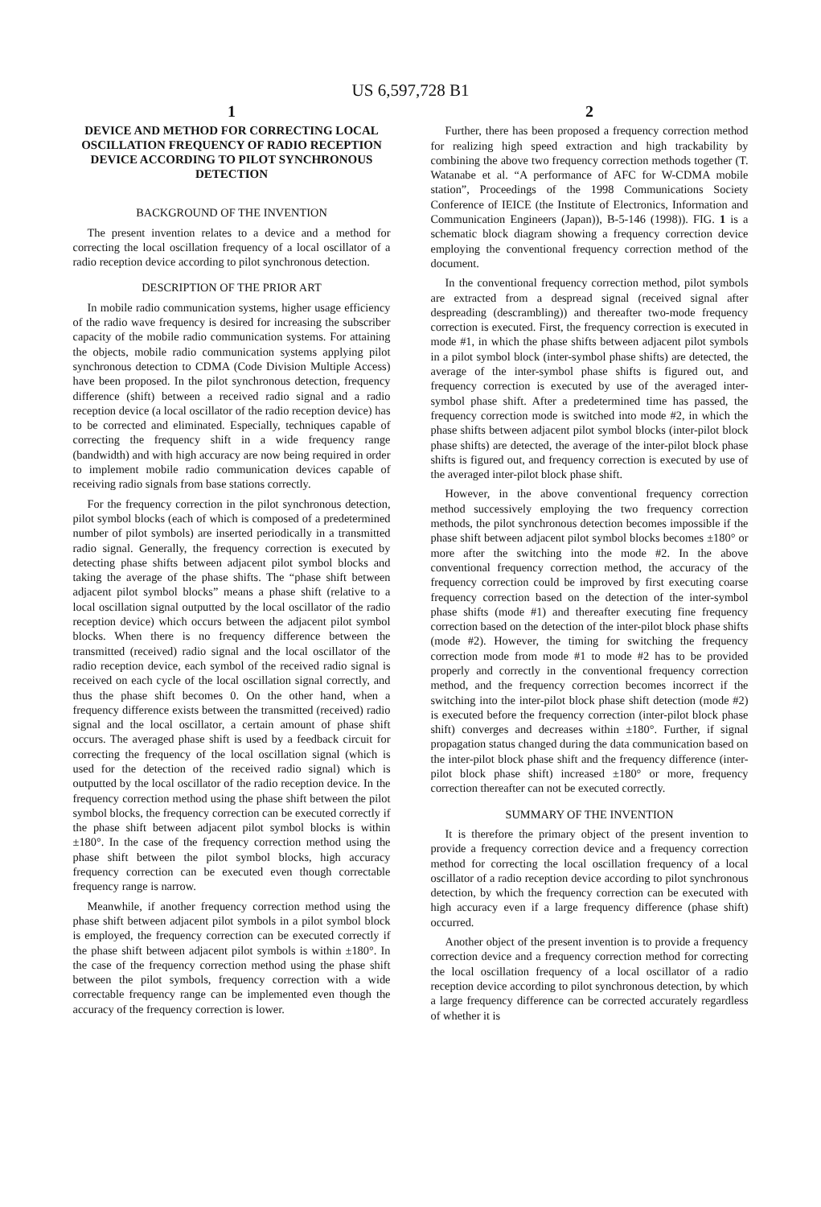US 6,597,728 B1
1
DEVICE AND METHOD FOR CORRECTING LOCAL OSCILLATION FREQUENCY OF RADIO RECEPTION DEVICE ACCORDING TO PILOT SYNCHRONOUS DETECTION
BACKGROUND OF THE INVENTION
The present invention relates to a device and a method for correcting the local oscillation frequency of a local oscillator of a radio reception device according to pilot synchronous detection.
DESCRIPTION OF THE PRIOR ART
In mobile radio communication systems, higher usage efficiency of the radio wave frequency is desired for increasing the subscriber capacity of the mobile radio communication systems. For attaining the objects, mobile radio communication systems applying pilot synchronous detection to CDMA (Code Division Multiple Access) have been proposed. In the pilot synchronous detection, frequency difference (shift) between a received radio signal and a radio reception device (a local oscillator of the radio reception device) has to be corrected and eliminated. Especially, techniques capable of correcting the frequency shift in a wide frequency range (bandwidth) and with high accuracy are now being required in order to implement mobile radio communication devices capable of receiving radio signals from base stations correctly.
For the frequency correction in the pilot synchronous detection, pilot symbol blocks (each of which is composed of a predetermined number of pilot symbols) are inserted periodically in a transmitted radio signal. Generally, the frequency correction is executed by detecting phase shifts between adjacent pilot symbol blocks and taking the average of the phase shifts. The “phase shift between adjacent pilot symbol blocks” means a phase shift (relative to a local oscillation signal outputted by the local oscillator of the radio reception device) which occurs between the adjacent pilot symbol blocks. When there is no frequency difference between the transmitted (received) radio signal and the local oscillator of the radio reception device, each symbol of the received radio signal is received on each cycle of the local oscillation signal correctly, and thus the phase shift becomes 0. On the other hand, when a frequency difference exists between the transmitted (received) radio signal and the local oscillator, a certain amount of phase shift occurs. The averaged phase shift is used by a feedback circuit for correcting the frequency of the local oscillation signal (which is used for the detection of the received radio signal) which is outputted by the local oscillator of the radio reception device. In the frequency correction method using the phase shift between the pilot symbol blocks, the frequency correction can be executed correctly if the phase shift between adjacent pilot symbol blocks is within ±180°. In the case of the frequency correction method using the phase shift between the pilot symbol blocks, high accuracy frequency correction can be executed even though correctable frequency range is narrow.
Meanwhile, if another frequency correction method using the phase shift between adjacent pilot symbols in a pilot symbol block is employed, the frequency correction can be executed correctly if the phase shift between adjacent pilot symbols is within ±180°. In the case of the frequency correction method using the phase shift between the pilot symbols, frequency correction with a wide correctable frequency range can be implemented even though the accuracy of the frequency correction is lower.
2
Further, there has been proposed a frequency correction method for realizing high speed extraction and high trackability by combining the above two frequency correction methods together (T. Watanabe et al. “A performance of AFC for W-CDMA mobile station”, Proceedings of the 1998 Communications Society Conference of IEICE (the Institute of Electronics, Information and Communication Engineers (Japan)), B-5-146 (1998)). FIG. 1 is a schematic block diagram showing a frequency correction device employing the conventional frequency correction method of the document.
In the conventional frequency correction method, pilot symbols are extracted from a despread signal (received signal after despreading (descrambling)) and thereafter two-mode frequency correction is executed. First, the frequency correction is executed in mode #1, in which the phase shifts between adjacent pilot symbols in a pilot symbol block (inter-symbol phase shifts) are detected, the average of the inter-symbol phase shifts is figured out, and frequency correction is executed by use of the averaged inter-symbol phase shift. After a predetermined time has passed, the frequency correction mode is switched into mode #2, in which the phase shifts between adjacent pilot symbol blocks (inter-pilot block phase shifts) are detected, the average of the inter-pilot block phase shifts is figured out, and frequency correction is executed by use of the averaged inter-pilot block phase shift.
However, in the above conventional frequency correction method successively employing the two frequency correction methods, the pilot synchronous detection becomes impossible if the phase shift between adjacent pilot symbol blocks becomes ±180° or more after the switching into the mode #2. In the above conventional frequency correction method, the accuracy of the frequency correction could be improved by first executing coarse frequency correction based on the detection of the inter-symbol phase shifts (mode #1) and thereafter executing fine frequency correction based on the detection of the inter-pilot block phase shifts (mode #2). However, the timing for switching the frequency correction mode from mode #1 to mode #2 has to be provided properly and correctly in the conventional frequency correction method, and the frequency correction becomes incorrect if the switching into the inter-pilot block phase shift detection (mode #2) is executed before the frequency correction (inter-pilot block phase shift) converges and decreases within ±180°. Further, if signal propagation status changed during the data communication based on the inter-pilot block phase shift and the frequency difference (inter-pilot block phase shift) increased ±180° or more, frequency correction thereafter can not be executed correctly.
SUMMARY OF THE INVENTION
It is therefore the primary object of the present invention to provide a frequency correction device and a frequency correction method for correcting the local oscillation frequency of a local oscillator of a radio reception device according to pilot synchronous detection, by which the frequency correction can be executed with high accuracy even if a large frequency difference (phase shift) occurred.
Another object of the present invention is to provide a frequency correction device and a frequency correction method for correcting the local oscillation frequency of a local oscillator of a radio reception device according to pilot synchronous detection, by which a large frequency difference can be corrected accurately regardless of whether it is